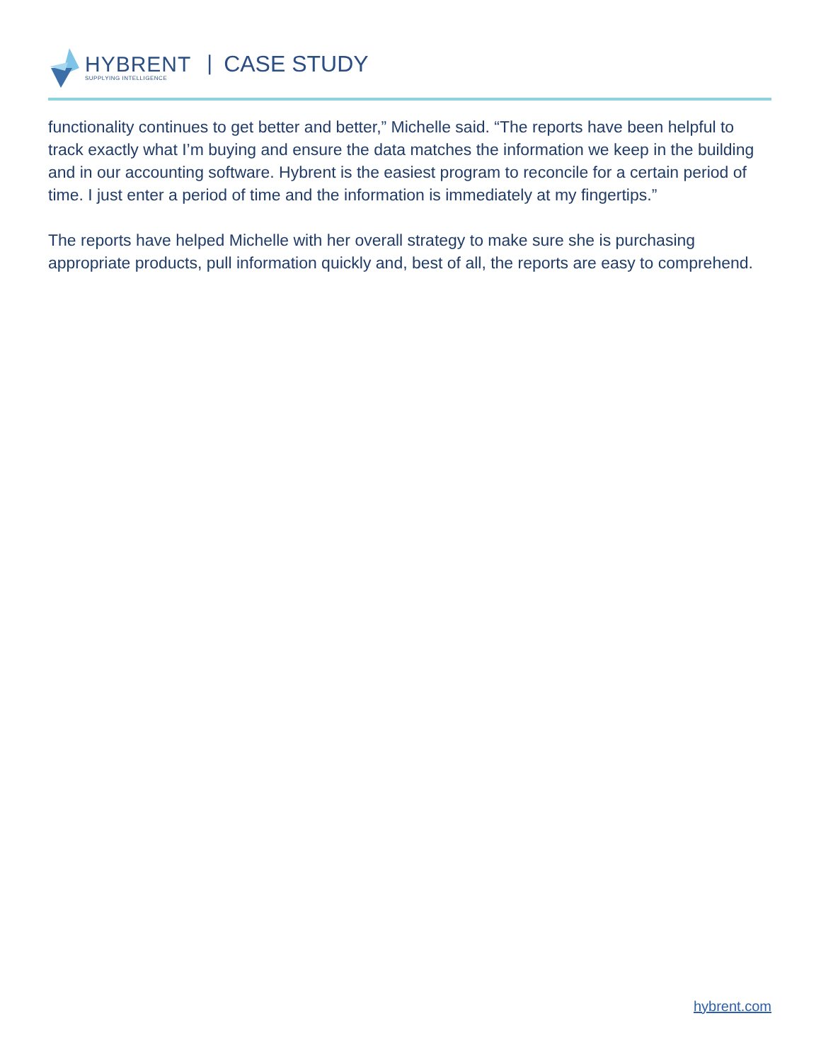HYBRENT
SUPPLYING INTELLIGENCE
| CASE STUDY
functionality continues to get better and better,” Michelle said. “The reports have been helpful to track exactly what I’m buying and ensure the data matches the information we keep in the building and in our accounting software. Hybrent is the easiest program to reconcile for a certain period of time. I just enter a period of time and the information is immediately at my fingertips.”
The reports have helped Michelle with her overall strategy to make sure she is purchasing appropriate products, pull information quickly and, best of all, the reports are easy to comprehend.
hybrent.com